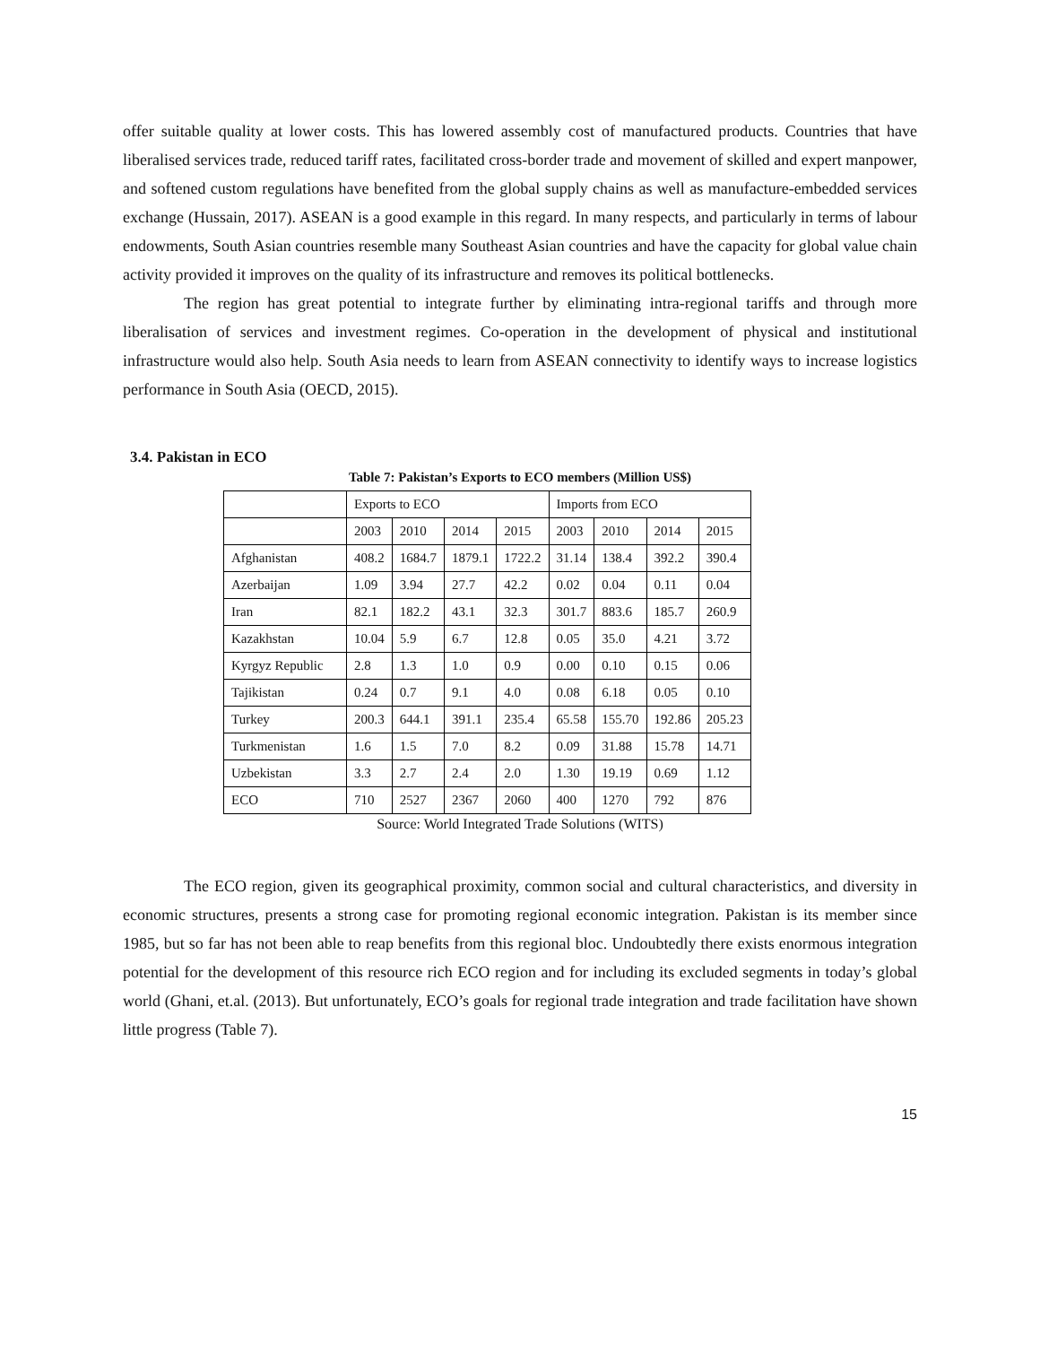offer suitable quality at lower costs. This has lowered assembly cost of manufactured products. Countries that have liberalised services trade, reduced tariff rates, facilitated cross-border trade and movement of skilled and expert manpower, and softened custom regulations have benefited from the global supply chains as well as manufacture-embedded services exchange (Hussain, 2017). ASEAN is a good example in this regard. In many respects, and particularly in terms of labour endowments, South Asian countries resemble many Southeast Asian countries and have the capacity for global value chain activity provided it improves on the quality of its infrastructure and removes its political bottlenecks.
The region has great potential to integrate further by eliminating intra-regional tariffs and through more liberalisation of services and investment regimes. Co-operation in the development of physical and institutional infrastructure would also help. South Asia needs to learn from ASEAN connectivity to identify ways to increase logistics performance in South Asia (OECD, 2015).
3.4. Pakistan in ECO
Table 7: Pakistan’s Exports to ECO members (Million US$)
| | Exports to ECO | | | | Imports from ECO | | | |
| | 2003 | 2010 | 2014 | 2015 | 2003 | 2010 | 2014 | 2015 |
| Afghanistan | 408.2 | 1684.7 | 1879.1 | 1722.2 | 31.14 | 138.4 | 392.2 | 390.4 |
| Azerbaijan | 1.09 | 3.94 | 27.7 | 42.2 | 0.02 | 0.04 | 0.11 | 0.04 |
| Iran | 82.1 | 182.2 | 43.1 | 32.3 | 301.7 | 883.6 | 185.7 | 260.9 |
| Kazakhstan | 10.04 | 5.9 | 6.7 | 12.8 | 0.05 | 35.0 | 4.21 | 3.72 |
| Kyrgyz Republic | 2.8 | 1.3 | 1.0 | 0.9 | 0.00 | 0.10 | 0.15 | 0.06 |
| Tajikistan | 0.24 | 0.7 | 9.1 | 4.0 | 0.08 | 6.18 | 0.05 | 0.10 |
| Turkey | 200.3 | 644.1 | 391.1 | 235.4 | 65.58 | 155.70 | 192.86 | 205.23 |
| Turkmenistan | 1.6 | 1.5 | 7.0 | 8.2 | 0.09 | 31.88 | 15.78 | 14.71 |
| Uzbekistan | 3.3 | 2.7 | 2.4 | 2.0 | 1.30 | 19.19 | 0.69 | 1.12 |
| ECO | 710 | 2527 | 2367 | 2060 | 400 | 1270 | 792 | 876 |
Source: World Integrated Trade Solutions (WITS)
The ECO region, given its geographical proximity, common social and cultural characteristics, and diversity in economic structures, presents a strong case for promoting regional economic integration. Pakistan is its member since 1985, but so far has not been able to reap benefits from this regional bloc. Undoubtedly there exists enormous integration potential for the development of this resource rich ECO region and for including its excluded segments in today’s global world (Ghani, et.al. (2013). But unfortunately, ECO’s goals for regional trade integration and trade facilitation have shown little progress (Table 7).
15